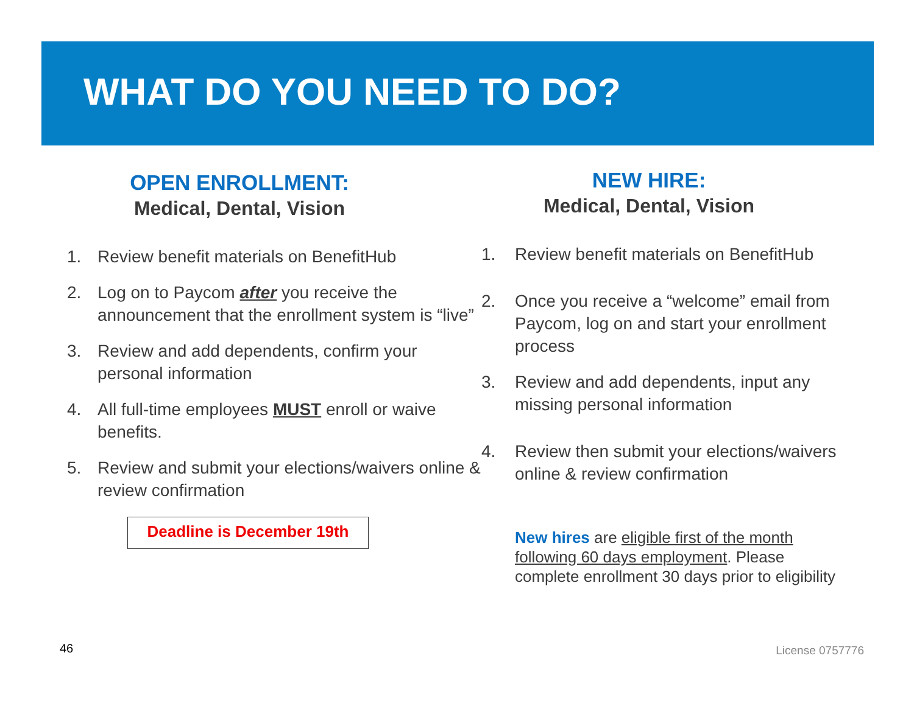WHAT DO YOU NEED TO DO?
OPEN ENROLLMENT:
Medical, Dental, Vision
1. Review benefit materials on BenefitHub
2. Log on to Paycom after you receive the announcement that the enrollment system is “live”
3. Review and add dependents, confirm your personal information
4. All full-time employees MUST enroll or waive benefits.
5. Review and submit your elections/waivers online & review confirmation
Deadline is December 19th
NEW HIRE:
Medical, Dental, Vision
1. Review benefit materials on BenefitHub
2. Once you receive a “welcome” email from Paycom, log on and start your enrollment process
3. Review and add dependents, input any missing personal information
4. Review then submit your elections/waivers online & review confirmation
New hires are eligible first of the month following 60 days employment. Please complete enrollment 30 days prior to eligibility
46 License 0757776